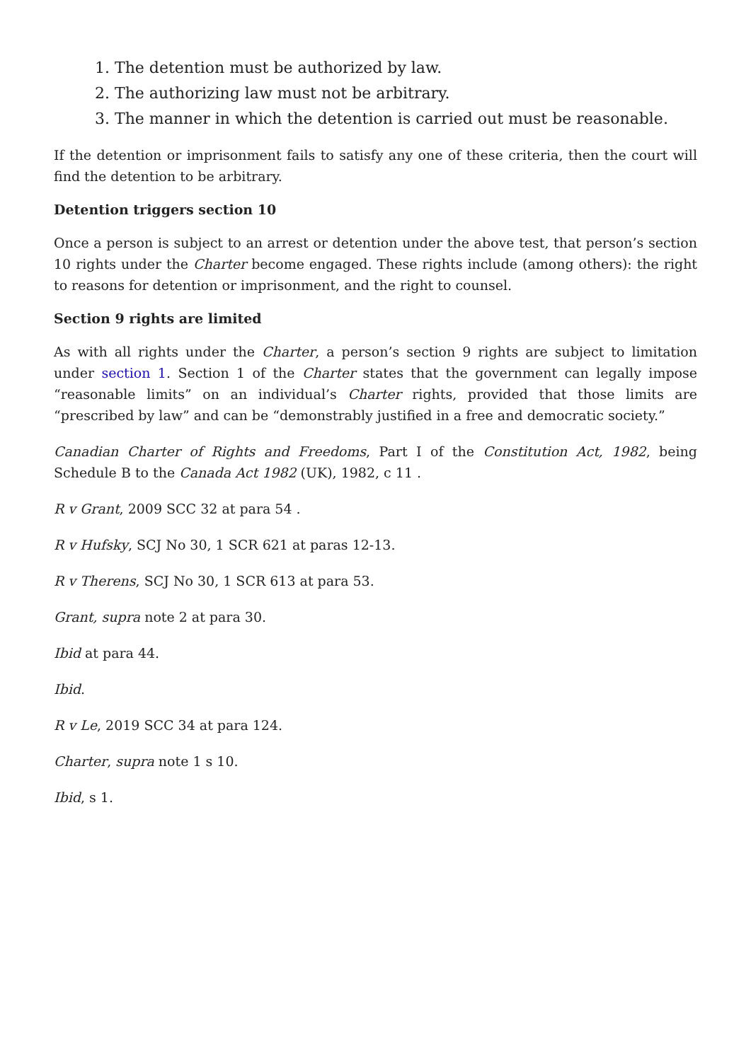1. The detention must be authorized by law.
2. The authorizing law must not be arbitrary.
3. The manner in which the detention is carried out must be reasonable.
If the detention or imprisonment fails to satisfy any one of these criteria, then the court will find the detention to be arbitrary.
Detention triggers section 10
Once a person is subject to an arrest or detention under the above test, that person’s section 10 rights under the Charter become engaged. These rights include (among others): the right to reasons for detention or imprisonment, and the right to counsel.
Section 9 rights are limited
As with all rights under the Charter, a person’s section 9 rights are subject to limitation under section 1. Section 1 of the Charter states that the government can legally impose “reasonable limits” on an individual’s Charter rights, provided that those limits are “prescribed by law” and can be “demonstrably justified in a free and democratic society.”
Canadian Charter of Rights and Freedoms, Part I of the Constitution Act, 1982, being Schedule B to the Canada Act 1982 (UK), 1982, c 11 .
R v Grant, 2009 SCC 32 at para 54 .
R v Hufsky, SCJ No 30, 1 SCR 621 at paras 12-13.
R v Therens, SCJ No 30, 1 SCR 613 at para 53.
Grant, supra note 2 at para 30.
Ibid at para 44.
Ibid.
R v Le, 2019 SCC 34 at para 124.
Charter, supra note 1 s 10.
Ibid, s 1.